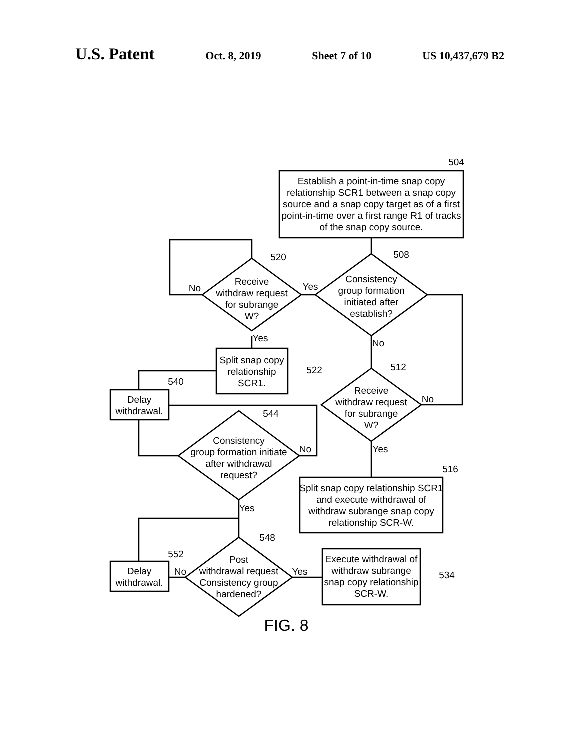U.S. Patent Oct. 8, 2019 Sheet 7 of 10 US 10,437,679 B2
Establish a point-in-time snap copy
relationship SCR1 between a snap copy
source and a snap copy target as of a first
point-in-time over a first range R1 of tracks
of the snap copy source.
Consistency
group formation
initiated after
establish?
Receive
withdraw request
for subrange
W?
Split snap copy
relationship
SCR1.
Delay
withdrawal.
Receive
withdraw request
for subrange
W?
Consistency
group formation initiate
after withdrawal
request?
Split snap copy relationship SCR1
and execute withdrawal of
withdraw subrange snap copy
relationship SCR-W.
Post
withdrawal request
Consistency group
hardened?
Delay
withdrawal.
Execute withdrawal of
withdraw subrange
snap copy relationship
SCR-W.
504
508
520
522
540
512
544
516
548
552
534
Yes
No
Yes
No
No
No
Yes
Yes
No
Yes
FIG. 8